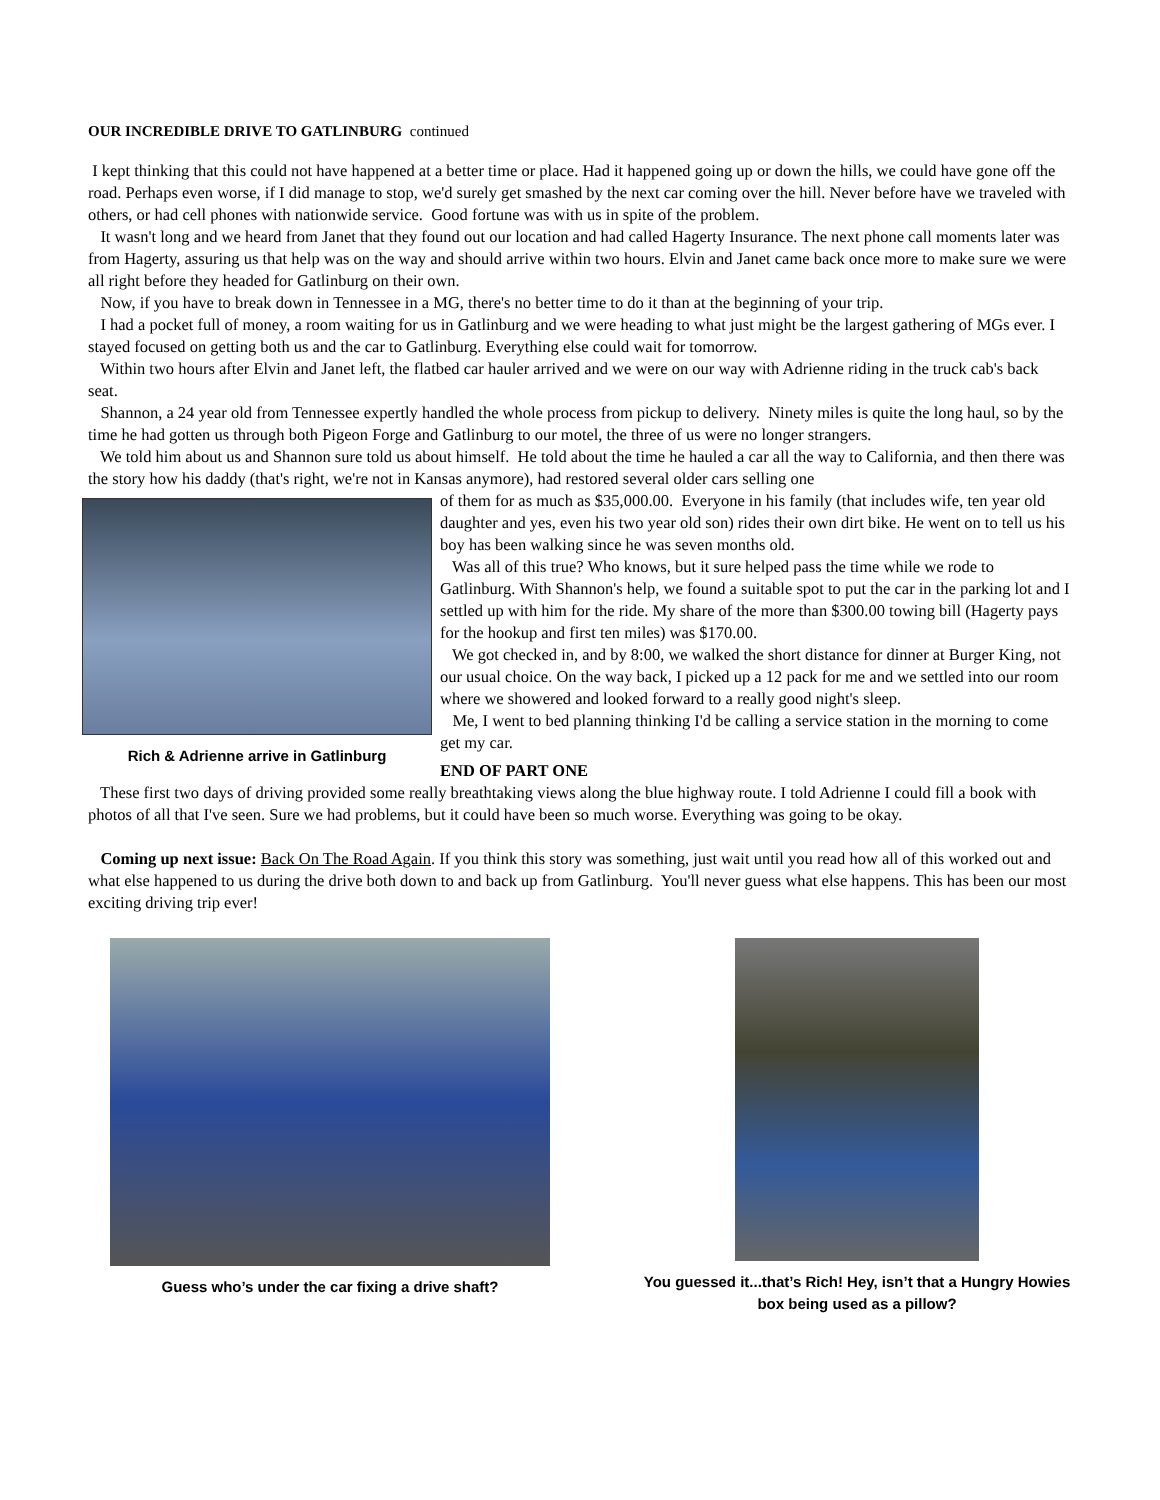OUR INCREDIBLE DRIVE TO GATLINBURG continued
I kept thinking that this could not have happened at a better time or place. Had it happened going up or down the hills, we could have gone off the road. Perhaps even worse, if I did manage to stop, we'd surely get smashed by the next car coming over the hill. Never before have we traveled with others, or had cell phones with nationwide service. Good fortune was with us in spite of the problem.
It wasn't long and we heard from Janet that they found out our location and had called Hagerty Insurance. The next phone call moments later was from Hagerty, assuring us that help was on the way and should arrive within two hours. Elvin and Janet came back once more to make sure we were all right before they headed for Gatlinburg on their own.
Now, if you have to break down in Tennessee in a MG, there's no better time to do it than at the beginning of your trip.
I had a pocket full of money, a room waiting for us in Gatlinburg and we were heading to what just might be the largest gathering of MGs ever. I stayed focused on getting both us and the car to Gatlinburg. Everything else could wait for tomorrow.
Within two hours after Elvin and Janet left, the flatbed car hauler arrived and we were on our way with Adrienne riding in the truck cab's back seat.
Shannon, a 24 year old from Tennessee expertly handled the whole process from pickup to delivery. Ninety miles is quite the long haul, so by the time he had gotten us through both Pigeon Forge and Gatlinburg to our motel, the three of us were no longer strangers.
We told him about us and Shannon sure told us about himself. He told about the time he hauled a car all the way to California, and then there was the story how his daddy (that's right, we're not in Kansas anymore), had restored several older cars selling one
Rich & Adrienne arrive in Gatlinburg
of them for as much as $35,000.00. Everyone in his family (that includes wife, ten year old daughter and yes, even his two year old son) rides their own dirt bike. He went on to tell us his boy has been walking since he was seven months old.
Was all of this true? Who knows, but it sure helped pass the time while we rode to Gatlinburg. With Shannon's help, we found a suitable spot to put the car in the parking lot and I settled up with him for the ride. My share of the more than $300.00 towing bill (Hagerty pays for the hookup and first ten miles) was $170.00.
We got checked in, and by 8:00, we walked the short distance for dinner at Burger King, not our usual choice. On the way back, I picked up a 12 pack for me and we settled into our room where we showered and looked forward to a really good night's sleep.
Me, I went to bed planning thinking I'd be calling a service station in the morning to come get my car.
END OF PART ONE
These first two days of driving provided some really breathtaking views along the blue highway route. I told Adrienne I could fill a book with photos of all that I've seen. Sure we had problems, but it could have been so much worse. Everything was going to be okay.
Coming up next issue: Back On The Road Again. If you think this story was something, just wait until you read how all of this worked out and what else happened to us during the drive both down to and back up from Gatlinburg. You'll never guess what else happens. This has been our most exciting driving trip ever!
Guess who’s under the car fixing a drive shaft?
You guessed it...that’s Rich! Hey, isn’t that a Hungry Howies box being used as a pillow?